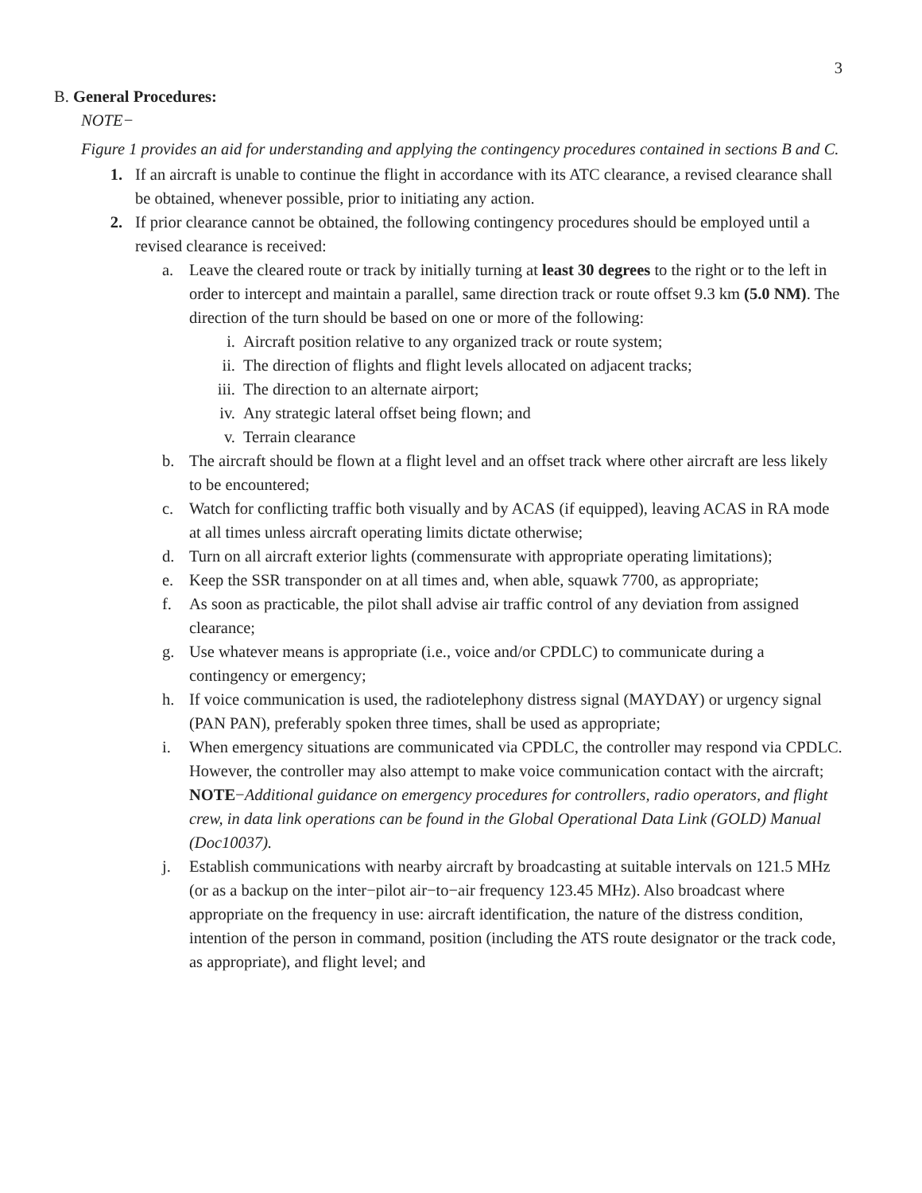3
B. General Procedures:
NOTE−
Figure 1 provides an aid for understanding and applying the contingency procedures contained in sections B and C.
1. If an aircraft is unable to continue the flight in accordance with its ATC clearance, a revised clearance shall be obtained, whenever possible, prior to initiating any action.
2. If prior clearance cannot be obtained, the following contingency procedures should be employed until a revised clearance is received:
a. Leave the cleared route or track by initially turning at least 30 degrees to the right or to the left in order to intercept and maintain a parallel, same direction track or route offset 9.3 km (5.0 NM). The direction of the turn should be based on one or more of the following:
i. Aircraft position relative to any organized track or route system;
ii. The direction of flights and flight levels allocated on adjacent tracks;
iii. The direction to an alternate airport;
iv. Any strategic lateral offset being flown; and
v. Terrain clearance
b. The aircraft should be flown at a flight level and an offset track where other aircraft are less likely to be encountered;
c. Watch for conflicting traffic both visually and by ACAS (if equipped), leaving ACAS in RA mode at all times unless aircraft operating limits dictate otherwise;
d. Turn on all aircraft exterior lights (commensurate with appropriate operating limitations);
e. Keep the SSR transponder on at all times and, when able, squawk 7700, as appropriate;
f. As soon as practicable, the pilot shall advise air traffic control of any deviation from assigned clearance;
g. Use whatever means is appropriate (i.e., voice and/or CPDLC) to communicate during a contingency or emergency;
h. If voice communication is used, the radiotelephony distress signal (MAYDAY) or urgency signal (PAN PAN), preferably spoken three times, shall be used as appropriate;
i. When emergency situations are communicated via CPDLC, the controller may respond via CPDLC. However, the controller may also attempt to make voice communication contact with the aircraft;
NOTE−Additional guidance on emergency procedures for controllers, radio operators, and flight crew, in data link operations can be found in the Global Operational Data Link (GOLD) Manual (Doc10037).
j. Establish communications with nearby aircraft by broadcasting at suitable intervals on 121.5 MHz (or as a backup on the inter−pilot air−to−air frequency 123.45 MHz). Also broadcast where appropriate on the frequency in use: aircraft identification, the nature of the distress condition, intention of the person in command, position (including the ATS route designator or the track code, as appropriate), and flight level; and